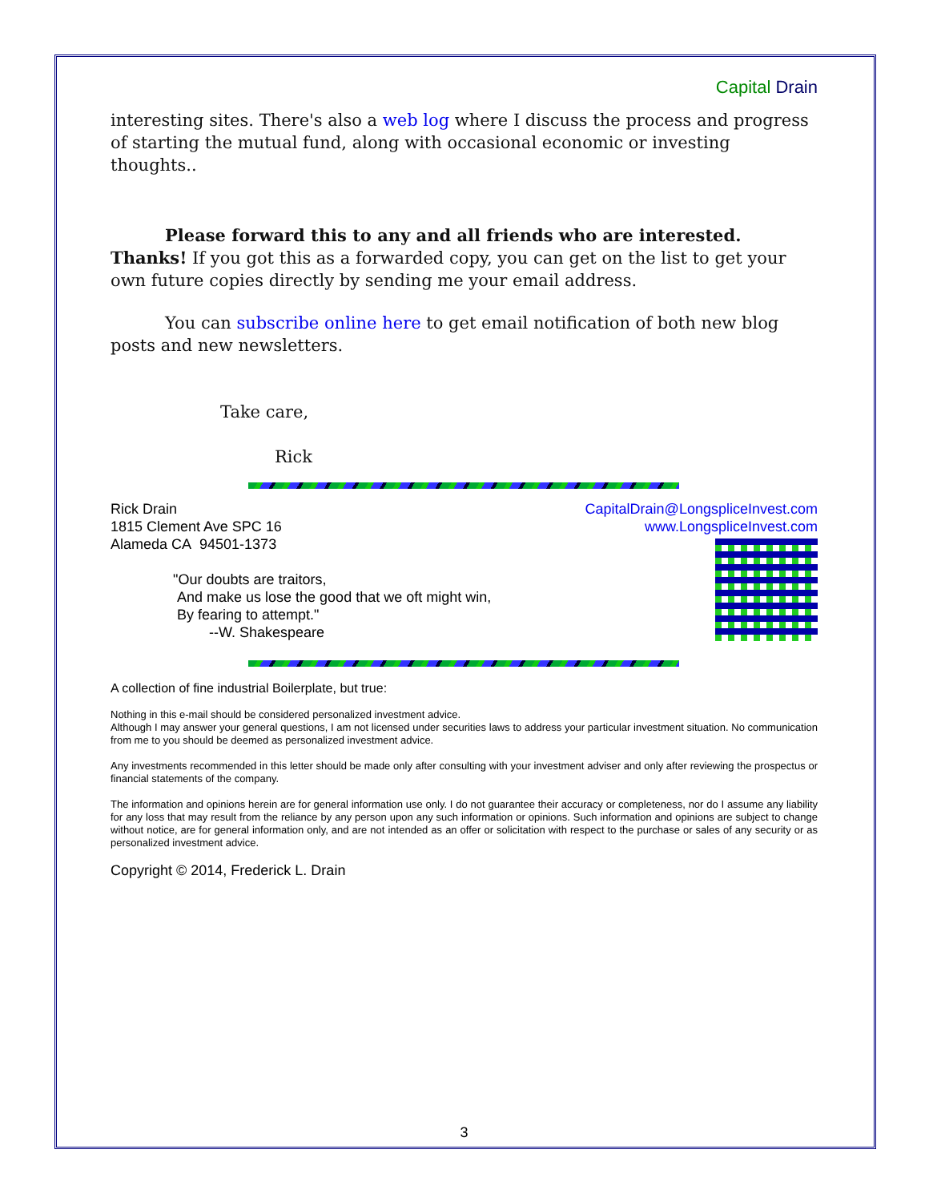Capital Drain
interesting sites. There's also a web log where I discuss the process and progress of starting the mutual fund, along with occasional economic or investing thoughts..
Please forward this to any and all friends who are interested. Thanks! If you got this as a forwarded copy, you can get on the list to get your own future copies directly by sending me your email address.
You can subscribe online here to get email notification of both new blog posts and new newsletters.
Take care,
Rick
CapitalDrain@LongspliceInvest.com
www.LongspliceInvest.com
Rick Drain
1815 Clement Ave SPC 16
Alameda CA 94501-1373
"Our doubts are traitors,
And make us lose the good that we oft might win,
By fearing to attempt."
--W. Shakespeare
A collection of fine industrial Boilerplate, but true:
Nothing in this e-mail should be considered personalized investment advice.
Although I may answer your general questions, I am not licensed under securities laws to address your particular investment situation. No communication from me to you should be deemed as personalized investment advice.
Any investments recommended in this letter should be made only after consulting with your investment adviser and only after reviewing the prospectus or financial statements of the company.
The information and opinions herein are for general information use only. I do not guarantee their accuracy or completeness, nor do I assume any liability for any loss that may result from the reliance by any person upon any such information or opinions. Such information and opinions are subject to change without notice, are for general information only, and are not intended as an offer or solicitation with respect to the purchase or sales of any security or as personalized investment advice.
Copyright © 2014, Frederick L. Drain
3